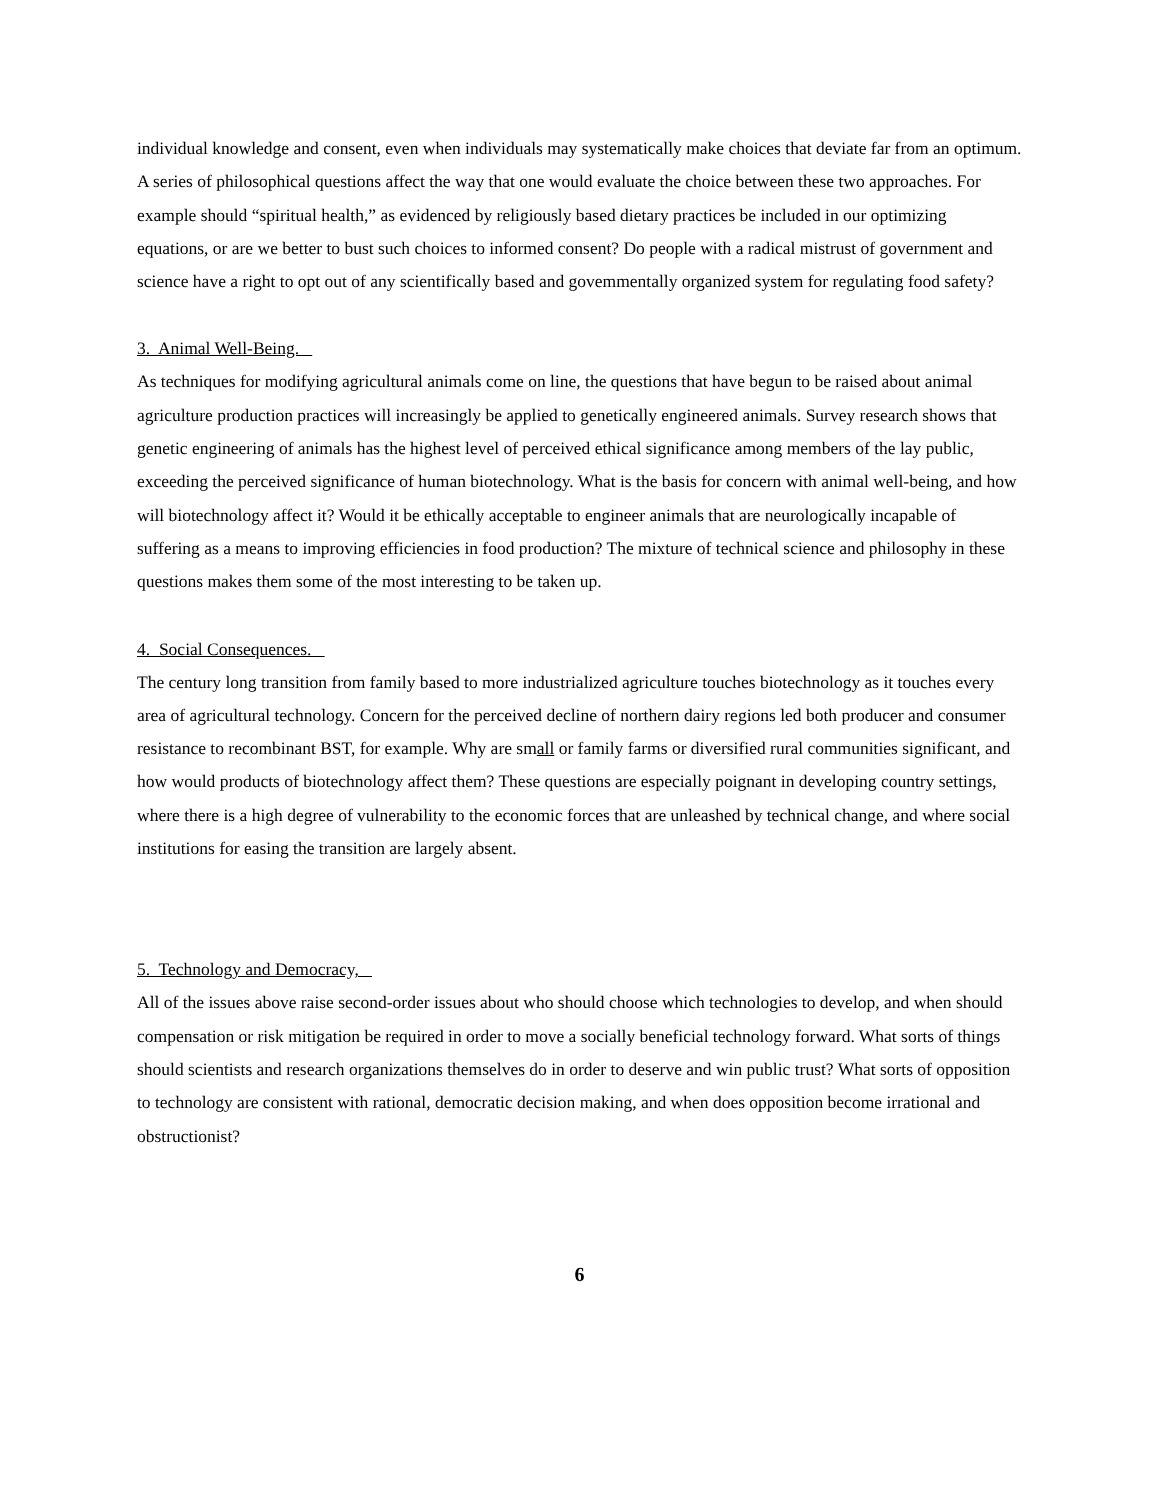individual knowledge and consent, even when individuals may systematically make choices that deviate far from an optimum. A series of philosophical questions affect the way that one would evaluate the choice between these two approaches. For example should “spiritual health,” as evidenced by religiously based dietary practices be included in our optimizing equations, or are we better to bust such choices to informed consent? Do people with a radical mistrust of government and science have a right to opt out of any scientifically based and govemmentally organized system for regulating food safety?
3. Animal Well-Being.
As techniques for modifying agricultural animals come on line, the questions that have begun to be raised about animal agriculture production practices will increasingly be applied to genetically engineered animals. Survey research shows that genetic engineering of animals has the highest level of perceived ethical significance among members of the lay public, exceeding the perceived significance of human biotechnology. What is the basis for concern with animal well-being, and how will biotechnology affect it? Would it be ethically acceptable to engineer animals that are neurologically incapable of suffering as a means to improving efficiencies in food production? The mixture of technical science and philosophy in these questions makes them some of the most interesting to be taken up.
4. Social Consequences.
The century long transition from family based to more industrialized agriculture touches biotechnology as it touches every area of agricultural technology. Concern for the perceived decline of northern dairy regions led both producer and consumer resistance to recombinant BST, for example. Why are small or family farms or diversified rural communities significant, and how would products of biotechnology affect them? These questions are especially poignant in developing country settings, where there is a high degree of vulnerability to the economic forces that are unleashed by technical change, and where social institutions for easing the transition are largely absent.
5. Technology and Democracy,
All of the issues above raise second-order issues about who should choose which technologies to develop, and when should compensation or risk mitigation be required in order to move a socially beneficial technology forward. What sorts of things should scientists and research organizations themselves do in order to deserve and win public trust? What sorts of opposition to technology are consistent with rational, democratic decision making, and when does opposition become irrational and obstructionist?
6